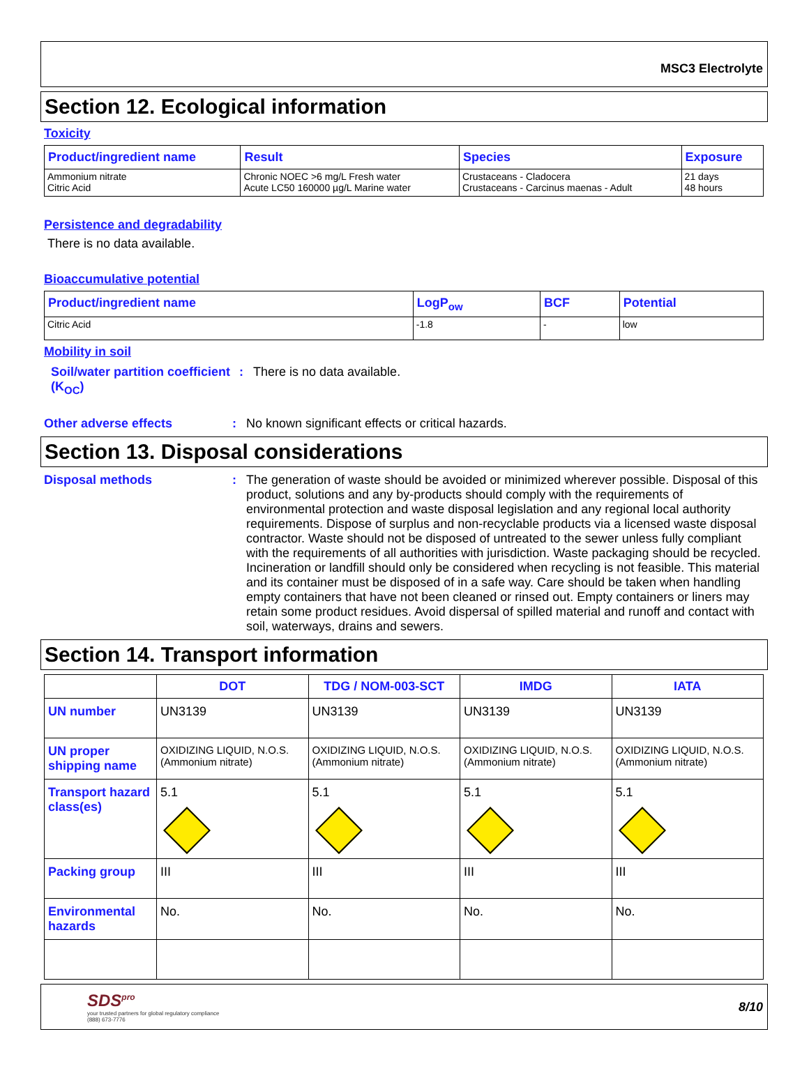MSC3 Electrolyte
Section 12. Ecological information
Toxicity
| Product/ingredient name | Result | Species | Exposure |
| --- | --- | --- | --- |
| Ammonium nitrate Citric Acid | Chronic NOEC >6 mg/L Fresh water Acute LC50 160000 µg/L Marine water | Crustaceans - Cladocera Crustaceans - Carcinus maenas - Adult | 21 days 48 hours |
Persistence and degradability
There is no data available.
Bioaccumulative potential
| Product/ingredient name | LogP<sub>ow</sub> | BCF | Potential |
| --- | --- | --- | --- |
| Citric Acid | -1.8 | - | low |
Mobility in soil
Soil/water partition coefficient (K<sub>OC</sub>)
: There is no data available.
Other adverse effects : No known significant effects or critical hazards.
Section 13. Disposal considerations
Disposal methods : The generation of waste should be avoided or minimized wherever possible. Disposal of this product, solutions and any by-products should comply with the requirements of environmental protection and waste disposal legislation and any regional local authority requirements. Dispose of surplus and non-recyclable products via a licensed waste disposal contractor. Waste should not be disposed of untreated to the sewer unless fully compliant with the requirements of all authorities with jurisdiction. Waste packaging should be recycled. Incineration or landfill should only be considered when recycling is not feasible. This material and its container must be disposed of in a safe way. Care should be taken when handling empty containers that have not been cleaned or rinsed out. Empty containers or liners may retain some product residues. Avoid dispersal of spilled material and runoff and contact with soil, waterways, drains and sewers.
Section 14. Transport information
| | DOT | TDG / NOM-003-SCT | IMDG | IATA |
| --- | --- | --- | --- | --- |
| UN number | UN3139 | UN3139 | UN3139 | UN3139 |
| UN proper shipping name | OXIDIZING LIQUID, N.O.S. (Ammonium nitrate) | OXIDIZING LIQUID, N.O.S. (Ammonium nitrate) | OXIDIZING LIQUID, N.O.S. (Ammonium nitrate) | OXIDIZING LIQUID, N.O.S. (Ammonium nitrate) |
| Transport hazard class(es) | 5.1 | 5.1 | 5.1 | 5.1 |
| Packing group | III | III | III | III |
| Environmental hazards | No. | No. | No. | No. |
SDS<sup>pro</sup>
your trusted partners for global regulatory compliance
(888) 673-7776
8/10